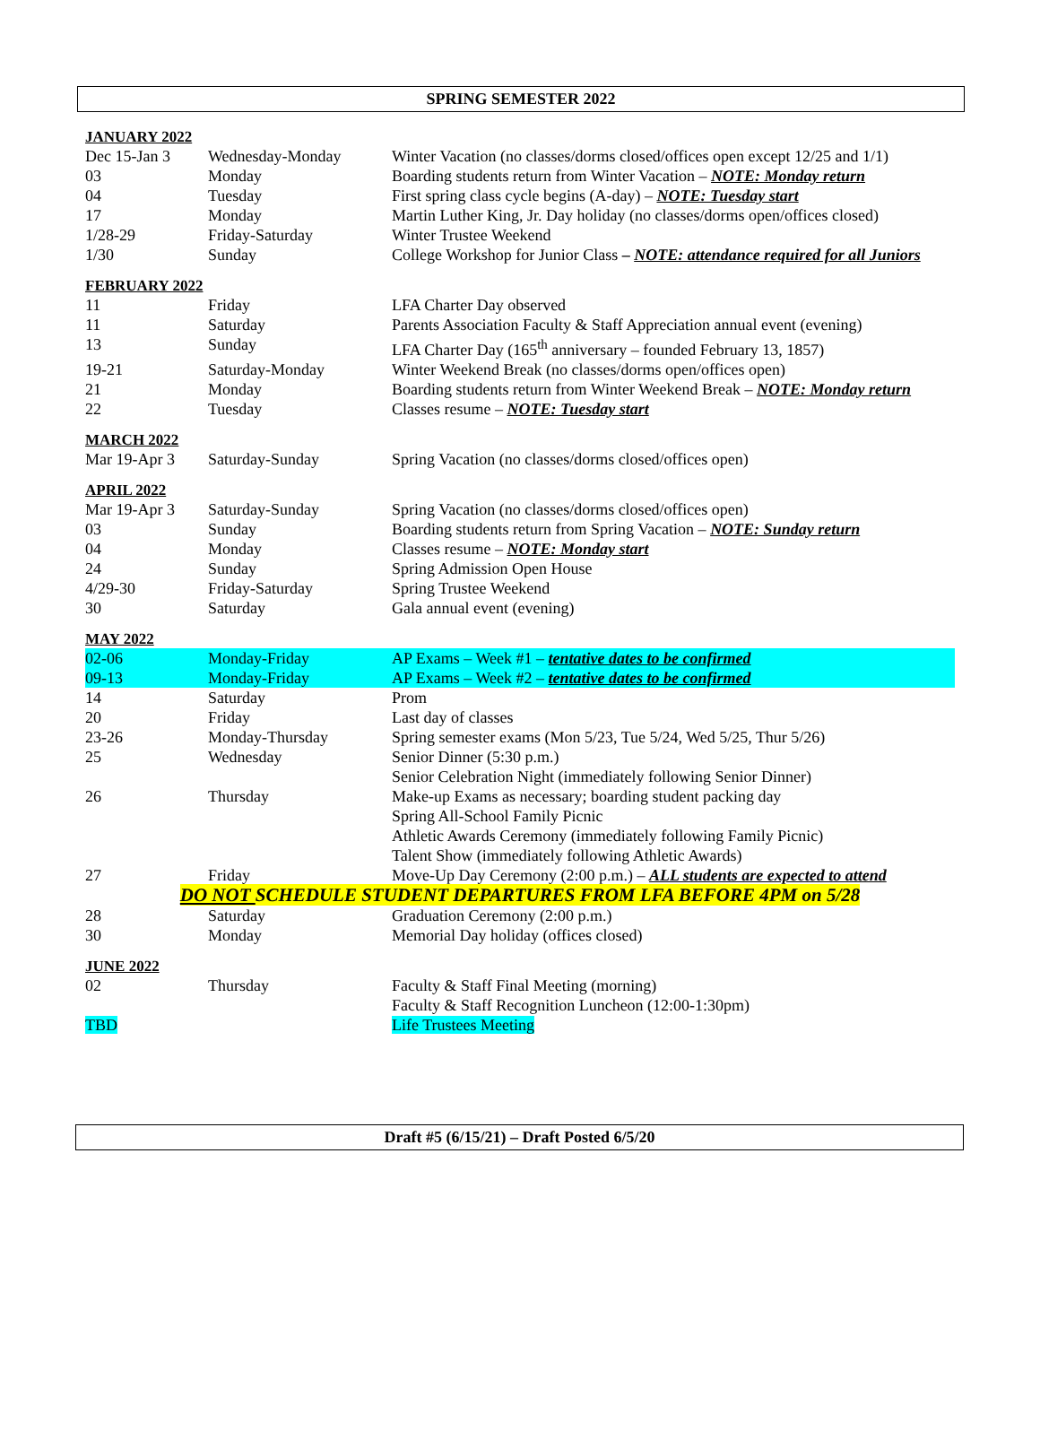SPRING SEMESTER 2022
JANUARY 2022
| Dec 15-Jan 3 | Wednesday-Monday | Winter Vacation (no classes/dorms closed/offices open except 12/25 and 1/1) |
| 03 | Monday | Boarding students return from Winter Vacation – NOTE: Monday return |
| 04 | Tuesday | First spring class cycle begins (A-day) – NOTE: Tuesday start |
| 17 | Monday | Martin Luther King, Jr. Day holiday (no classes/dorms open/offices closed) |
| 1/28-29 | Friday-Saturday | Winter Trustee Weekend |
| 1/30 | Sunday | College Workshop for Junior Class – NOTE: attendance required for all Juniors |
FEBRUARY 2022
| 11 | Friday | LFA Charter Day observed |
| 11 | Saturday | Parents Association Faculty & Staff Appreciation annual event (evening) |
| 13 | Sunday | LFA Charter Day (165<sup>th</sup> anniversary – founded February 13, 1857) |
| 19-21 | Saturday-Monday | Winter Weekend Break (no classes/dorms open/offices open) |
| 21 | Monday | Boarding students return from Winter Weekend Break – NOTE: Monday return |
| 22 | Tuesday | Classes resume – NOTE: Tuesday start |
MARCH 2022
| Mar 19-Apr 3 | Saturday-Sunday | Spring Vacation (no classes/dorms closed/offices open) |
APRIL 2022
| Mar 19-Apr 3 | Saturday-Sunday | Spring Vacation (no classes/dorms closed/offices open) |
| 03 | Sunday | Boarding students return from Spring Vacation – NOTE: Sunday return |
| 04 | Monday | Classes resume – NOTE: Monday start |
| 24 | Sunday | Spring Admission Open House |
| 4/29-30 | Friday-Saturday | Spring Trustee Weekend |
| 30 | Saturday | Gala annual event (evening) |
MAY 2022
| 02-06 | Monday-Friday | AP Exams – Week #1 – tentative dates to be confirmed |
| 09-13 | Monday-Friday | AP Exams – Week #2 – tentative dates to be confirmed |
| 14 | Saturday | Prom |
| 20 | Friday | Last day of classes |
| 23-26 | Monday-Thursday | Spring semester exams (Mon 5/23, Tue 5/24, Wed 5/25, Thur 5/26) |
| 25 | Wednesday | Senior Dinner (5:30 p.m.) Senior Celebration Night (immediately following Senior Dinner) |
| 26 | Thursday | Make-up Exams as necessary; boarding student packing day Spring All-School Family Picnic Athletic Awards Ceremony (immediately following Family Picnic) Talent Show (immediately following Athletic Awards) |
| 27 | Friday | Move-Up Day Ceremony (2:00 p.m.) – ALL students are expected to attend |
| DO NOT SCHEDULE STUDENT DEPARTURES FROM LFA BEFORE 4PM on 5/28 | | |
| 28 | Saturday | Graduation Ceremony (2:00 p.m.) |
| 30 | Monday | Memorial Day holiday (offices closed) |
JUNE 2022
| 02 | Thursday | Faculty & Staff Final Meeting (morning) Faculty & Staff Recognition Luncheon (12:00-1:30pm) |
| TBD | | Life Trustees Meeting |
Draft #5 (6/15/21) – Draft Posted 6/5/20